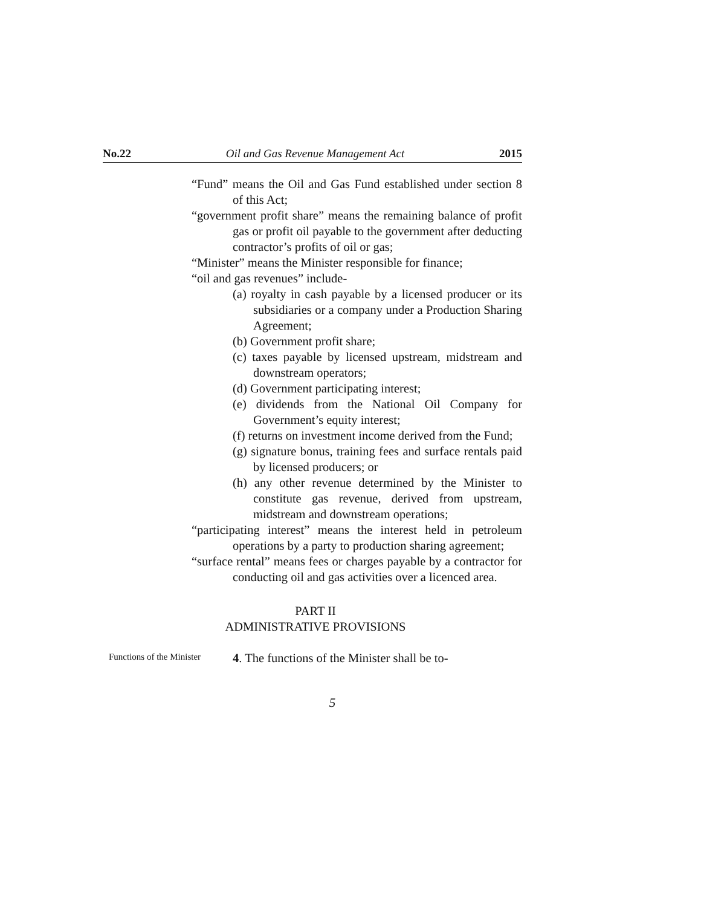No.22 Oil and Gas Revenue Management Act 2015
“Fund” means the Oil and Gas Fund established under section 8 of this Act;
“government profit share” means the remaining balance of profit gas or profit oil payable to the government after deducting contractor’s profits of oil or gas;
“Minister” means the Minister responsible for finance;
“oil and gas revenues” include-
(a) royalty in cash payable by a licensed producer or its subsidiaries or a company under a Production Sharing Agreement;
(b) Government profit share;
(c) taxes payable by licensed upstream, midstream and downstream operators;
(d) Government participating interest;
(e) dividends from the National Oil Company for Government’s equity interest;
(f) returns on investment income derived from the Fund;
(g) signature bonus, training fees and surface rentals paid by licensed producers; or
(h) any other revenue determined by the Minister to constitute gas revenue, derived from upstream, midstream and downstream operations;
“participating interest” means the interest held in petroleum operations by a party to production sharing agreement;
“surface rental” means fees or charges payable by a contractor for conducting oil and gas activities over a licenced area.
PART II
ADMINISTRATIVE PROVISIONS
Functions of the Minister
4. The functions of the Minister shall be to-
5